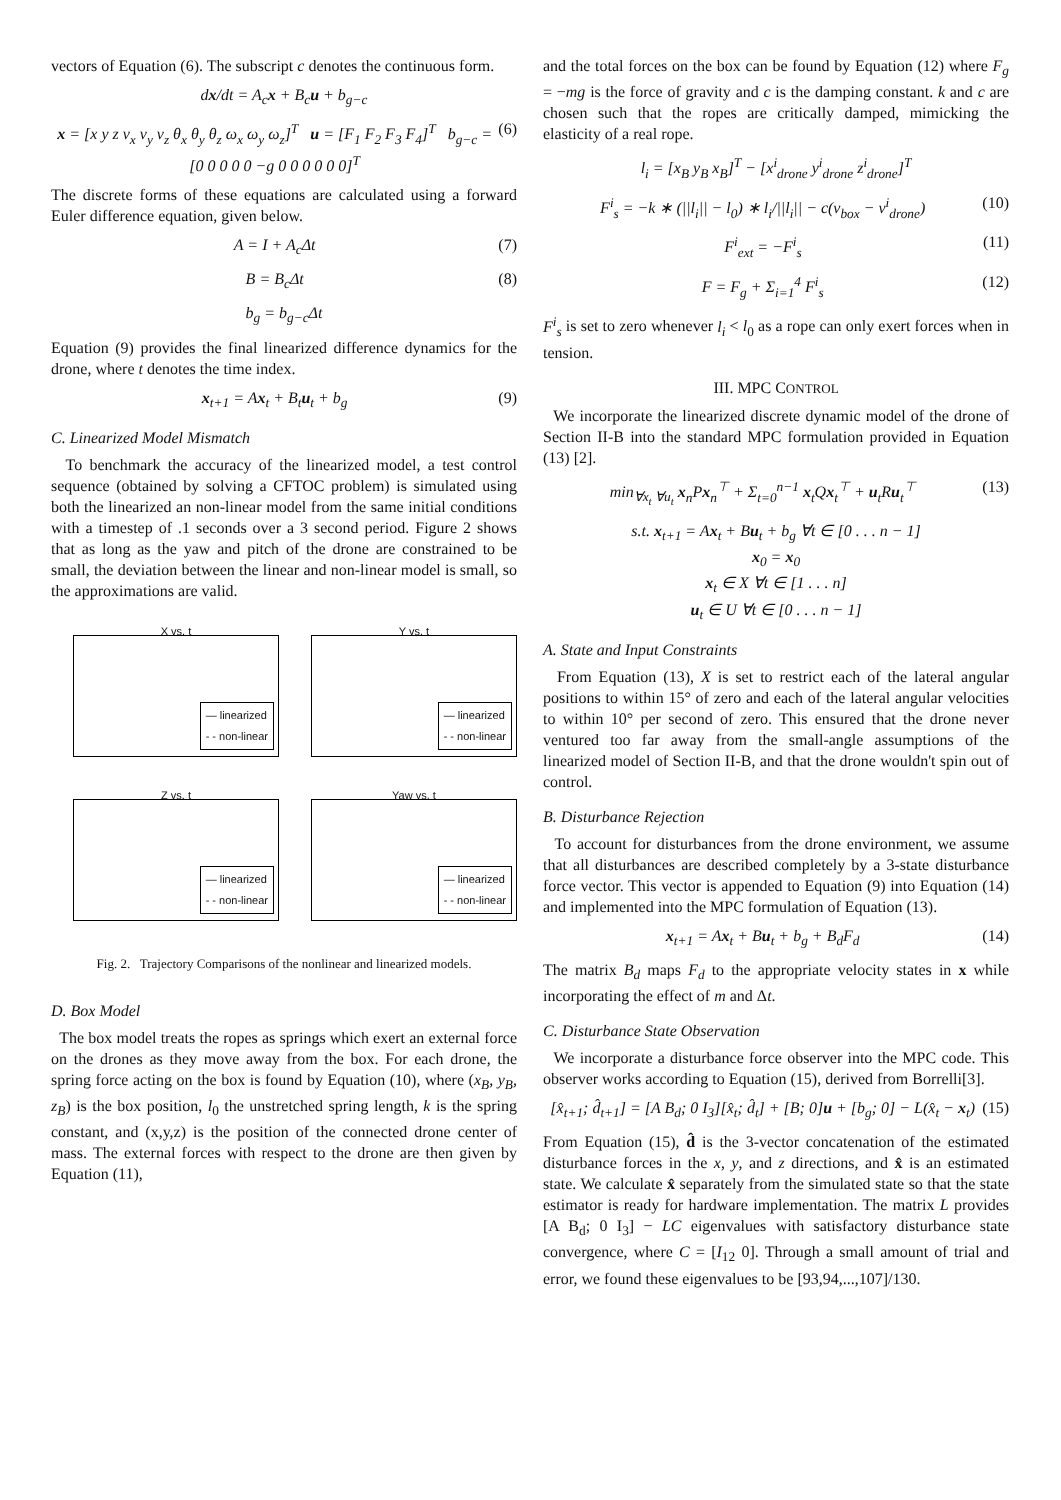vectors of Equation (6). The subscript c denotes the continuous form.
dx/dt = A<sub>c</sub>x + B<sub>c</sub>u + b<sub>g−c</sub>
x = [x y z v<sub>x</sub> v<sub>y</sub> v<sub>z</sub> θ<sub>x</sub> θ<sub>y</sub> θ<sub>z</sub> ω<sub>x</sub> ω<sub>y</sub> ω<sub>z</sub>]<sup>T</sup> u = [F<sub>1</sub> F<sub>2</sub> F<sub>3</sub> F<sub>4</sub>]<sup>T</sup> b<sub>g−c</sub> = [0 0 0 0 0 −g 0 0 0 0 0 0]<sup>T</sup> (6)
The discrete forms of these equations are calculated using a forward Euler difference equation, given below.
A = I + A<sub>c</sub>Δt (7)
B = B<sub>c</sub>Δt (8)
b<sub>g</sub> = b<sub>g−c</sub>Δt
Equation (9) provides the final linearized difference dynamics for the drone, where t denotes the time index.
x<sub>t+1</sub> = Ax<sub>t</sub> + B<sub>t</sub>u<sub>t</sub> + b<sub>g</sub> (9)
C. Linearized Model Mismatch
To benchmark the accuracy of the linearized model, a test control sequence (obtained by solving a CFTOC problem) is simulated using both the linearized an non-linear model from the same initial conditions with a timestep of .1 seconds over a 3 second period. Figure 2 shows that as long as the yaw and pitch of the drone are constrained to be small, the deviation between the linear and non-linear model is small, so the approximations are valid.
X vs. t
— linearized
- - non-linear
Y vs. t
— linearized
- - non-linear
Z vs. t
— linearized
- - non-linear
Yaw vs. t
— linearized
- - non-linear
Fig. 2. Trajectory Comparisons of the nonlinear and linearized models.
D. Box Model
The box model treats the ropes as springs which exert an external force on the drones as they move away from the box. For each drone, the spring force acting on the box is found by Equation (10), where (x<sub>B</sub>, y<sub>B</sub>, z<sub>B</sub>) is the box position, l<sub>0</sub> the unstretched spring length, k is the spring constant, and (x,y,z) is the position of the connected drone center of mass. The external forces with respect to the drone are then given by Equation (11),
and the total forces on the box can be found by Equation (12) where F<sub>g</sub> = −mg is the force of gravity and c is the damping constant. k and c are chosen such that the ropes are critically damped, mimicking the elasticity of a real rope.
l<sub>i</sub> = [x<sub>B</sub> y<sub>B</sub> x<sub>B</sub>]<sup>T</sup> − [x<sup>i</sup><sub>drone</sub> y<sup>i</sup><sub>drone</sub> z<sup>i</sup><sub>drone</sub>]<sup>T</sup>
F<sup>i</sup><sub>s</sub> = −k ∗ (||l<sub>i</sub>|| − l<sub>0</sub>) ∗ l<sub>i</sub>/||l<sub>i</sub>|| − c(v<sub>box</sub> − v<sup>i</sup><sub>drone</sub>) (10)
F<sup>i</sup><sub>ext</sub> = −F<sup>i</sup><sub>s</sub> (11)
F = F<sub>g</sub> + Σ<sub>i=1</sub><sup>4</sup> F<sup>i</sup><sub>s</sub> (12)
F<sup>i</sup><sub>s</sub> is set to zero whenever l<sub>i</sub> < l<sub>0</sub> as a rope can only exert forces when in tension.
III. MPC CONTROL
We incorporate the linearized discrete dynamic model of the drone of Section II-B into the standard MPC formulation provided in Equation (13) [2].
min<sub>∀x<sub>t</sub> ∀u<sub>t</sub></sub> x<sub>n</sub>Px<sub>n</sub><sup>⊤</sup> + Σ<sub>t=0</sub><sup>n−1</sup> x<sub>t</sub>Qx<sub>t</sub><sup>⊤</sup> + u<sub>t</sub>Ru<sub>t</sub><sup>⊤</sup> (13)
s.t. x<sub>t+1</sub> = Ax<sub>t</sub> + Bu<sub>t</sub> + b<sub>g</sub> ∀t ∈ [0 . . . n − 1]
x<sub>0</sub> = x<sub>0</sub>
x<sub>t</sub> ∈ X ∀t ∈ [1 . . . n]
u<sub>t</sub> ∈ U ∀t ∈ [0 . . . n − 1]
A. State and Input Constraints
From Equation (13), X is set to restrict each of the lateral angular positions to within 15° of zero and each of the lateral angular velocities to within 10° per second of zero. This ensured that the drone never ventured too far away from the small-angle assumptions of the linearized model of Section II-B, and that the drone wouldn't spin out of control.
B. Disturbance Rejection
To account for disturbances from the drone environment, we assume that all disturbances are described completely by a 3-state disturbance force vector. This vector is appended to Equation (9) into Equation (14) and implemented into the MPC formulation of Equation (13).
x<sub>t+1</sub> = Ax<sub>t</sub> + Bu<sub>t</sub> + b<sub>g</sub> + B<sub>d</sub>F<sub>d</sub> (14)
The matrix B<sub>d</sub> maps F<sub>d</sub> to the appropriate velocity states in x while incorporating the effect of m and Δt.
C. Disturbance State Observation
We incorporate a disturbance force observer into the MPC code. This observer works according to Equation (15), derived from Borrelli[3].
[x̂<sub>t+1</sub>; d̂<sub>t+1</sub>] = [A B<sub>d</sub>; 0 I<sub>3</sub>][x̂<sub>t</sub>; d̂<sub>t</sub>] + [B; 0]u + [b<sub>g</sub>; 0] − L(x̂<sub>t</sub> − x<sub>t</sub>) (15)
From Equation (15), d̂ is the 3-vector concatenation of the estimated disturbance forces in the x, y, and z directions, and x̂ is an estimated state. We calculate x̂ separately from the simulated state so that the state estimator is ready for hardware implementation. The matrix L provides [A B<sub>d</sub>; 0 I<sub>3</sub>] − LC eigenvalues with satisfactory disturbance state convergence, where C = [I<sub>12</sub> 0]. Through a small amount of trial and error, we found these eigenvalues to be [93,94,...,107]/130.